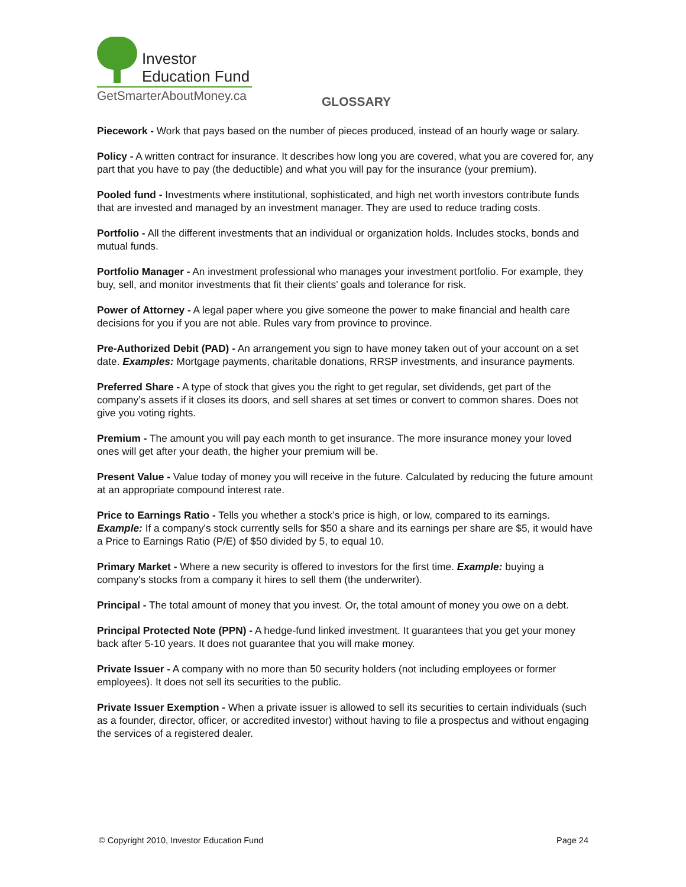Investor
Education Fund
GetSmarterAboutMoney.ca
GLOSSARY
Piecework - Work that pays based on the number of pieces produced, instead of an hourly wage or salary.
Policy - A written contract for insurance. It describes how long you are covered, what you are covered for, any part that you have to pay (the deductible) and what you will pay for the insurance (your premium).
Pooled fund - Investments where institutional, sophisticated, and high net worth investors contribute funds that are invested and managed by an investment manager. They are used to reduce trading costs.
Portfolio - All the different investments that an individual or organization holds. Includes stocks, bonds and mutual funds.
Portfolio Manager - An investment professional who manages your investment portfolio. For example, they buy, sell, and monitor investments that fit their clients’ goals and tolerance for risk.
Power of Attorney - A legal paper where you give someone the power to make financial and health care decisions for you if you are not able. Rules vary from province to province.
Pre-Authorized Debit (PAD) - An arrangement you sign to have money taken out of your account on a set date. Examples: Mortgage payments, charitable donations, RRSP investments, and insurance payments.
Preferred Share - A type of stock that gives you the right to get regular, set dividends, get part of the company’s assets if it closes its doors, and sell shares at set times or convert to common shares. Does not give you voting rights.
Premium - The amount you will pay each month to get insurance. The more insurance money your loved ones will get after your death, the higher your premium will be.
Present Value - Value today of money you will receive in the future. Calculated by reducing the future amount at an appropriate compound interest rate.
Price to Earnings Ratio - Tells you whether a stock’s price is high, or low, compared to its earnings. Example: If a company's stock currently sells for $50 a share and its earnings per share are $5, it would have a Price to Earnings Ratio (P/E) of $50 divided by 5, to equal 10.
Primary Market - Where a new security is offered to investors for the first time. Example: buying a company's stocks from a company it hires to sell them (the underwriter).
Principal - The total amount of money that you invest. Or, the total amount of money you owe on a debt.
Principal Protected Note (PPN) - A hedge-fund linked investment. It guarantees that you get your money back after 5-10 years. It does not guarantee that you will make money.
Private Issuer - A company with no more than 50 security holders (not including employees or former employees). It does not sell its securities to the public.
Private Issuer Exemption - When a private issuer is allowed to sell its securities to certain individuals (such as a founder, director, officer, or accredited investor) without having to file a prospectus and without engaging the services of a registered dealer.
© Copyright 2010, Investor Education Fund Page 24